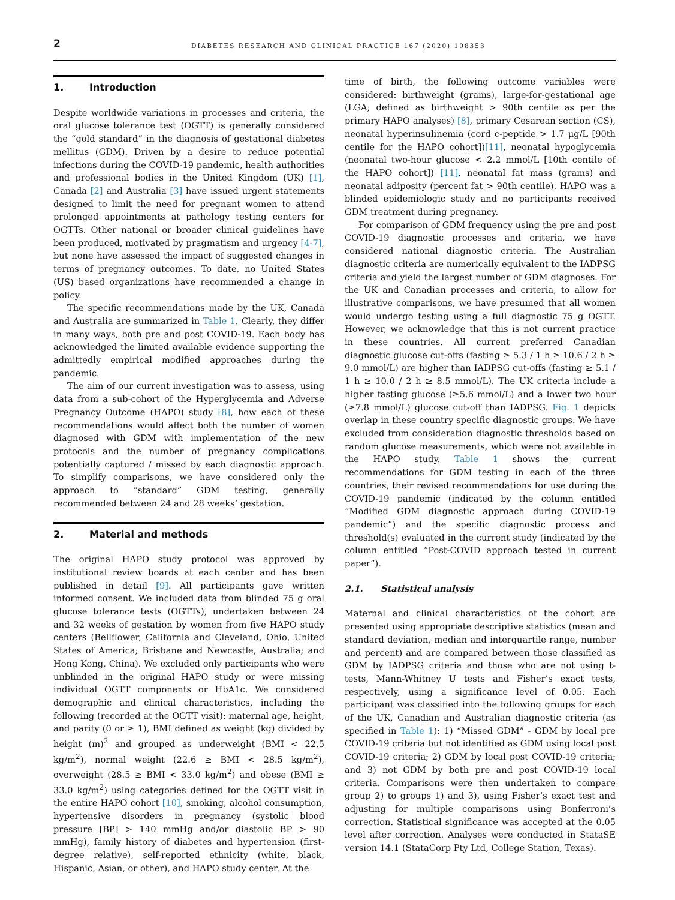2 DIABETES RESEARCH AND CLINICAL PRACTICE 167 (2020) 108353
1. Introduction
Despite worldwide variations in processes and criteria, the oral glucose tolerance test (OGTT) is generally considered the “gold standard” in the diagnosis of gestational diabetes mellitus (GDM). Driven by a desire to reduce potential infections during the COVID-19 pandemic, health authorities and professional bodies in the United Kingdom (UK) [1], Canada [2] and Australia [3] have issued urgent statements designed to limit the need for pregnant women to attend prolonged appointments at pathology testing centers for OGTTs. Other national or broader clinical guidelines have been produced, motivated by pragmatism and urgency [4-7], but none have assessed the impact of suggested changes in terms of pregnancy outcomes. To date, no United States (US) based organizations have recommended a change in policy.
The specific recommendations made by the UK, Canada and Australia are summarized in Table 1. Clearly, they differ in many ways, both pre and post COVID-19. Each body has acknowledged the limited available evidence supporting the admittedly empirical modified approaches during the pandemic.
The aim of our current investigation was to assess, using data from a sub-cohort of the Hyperglycemia and Adverse Pregnancy Outcome (HAPO) study [8], how each of these recommendations would affect both the number of women diagnosed with GDM with implementation of the new protocols and the number of pregnancy complications potentially captured / missed by each diagnostic approach. To simplify comparisons, we have considered only the approach to “standard” GDM testing, generally recommended between 24 and 28 weeks’ gestation.
2. Material and methods
The original HAPO study protocol was approved by institutional review boards at each center and has been published in detail [9]. All participants gave written informed consent. We included data from blinded 75 g oral glucose tolerance tests (OGTTs), undertaken between 24 and 32 weeks of gestation by women from five HAPO study centers (Bellflower, California and Cleveland, Ohio, United States of America; Brisbane and Newcastle, Australia; and Hong Kong, China). We excluded only participants who were unblinded in the original HAPO study or were missing individual OGTT components or HbA1c. We considered demographic and clinical characteristics, including the following (recorded at the OGTT visit): maternal age, height, and parity (0 or ≥ 1), BMI defined as weight (kg) divided by height (m)<sup>2</sup> and grouped as underweight (BMI < 22.5 kg/m<sup>2</sup>), normal weight (22.6 ≥ BMI < 28.5 kg/m<sup>2</sup>), overweight (28.5 ≥ BMI < 33.0 kg/m<sup>2</sup>) and obese (BMI ≥ 33.0 kg/m<sup>2</sup>) using categories defined for the OGTT visit in the entire HAPO cohort [10], smoking, alcohol consumption, hypertensive disorders in pregnancy (systolic blood pressure [BP] > 140 mmHg and/or diastolic BP > 90 mmHg), family history of diabetes and hypertension (first-degree relative), self-reported ethnicity (white, black, Hispanic, Asian, or other), and HAPO study center. At the
time of birth, the following outcome variables were considered: birthweight (grams), large-for-gestational age (LGA; defined as birthweight > 90th centile as per the primary HAPO analyses) [8], primary Cesarean section (CS), neonatal hyperinsulinemia (cord c-peptide > 1.7 μg/L [90th centile for the HAPO cohort])[11], neonatal hypoglycemia (neonatal two-hour glucose < 2.2 mmol/L [10th centile of the HAPO cohort]) [11], neonatal fat mass (grams) and neonatal adiposity (percent fat > 90th centile). HAPO was a blinded epidemiologic study and no participants received GDM treatment during pregnancy.
For comparison of GDM frequency using the pre and post COVID-19 diagnostic processes and criteria, we have considered national diagnostic criteria. The Australian diagnostic criteria are numerically equivalent to the IADPSG criteria and yield the largest number of GDM diagnoses. For the UK and Canadian processes and criteria, to allow for illustrative comparisons, we have presumed that all women would undergo testing using a full diagnostic 75 g OGTT. However, we acknowledge that this is not current practice in these countries. All current preferred Canadian diagnostic glucose cut-offs (fasting ≥ 5.3 / 1 h ≥ 10.6 / 2 h ≥ 9.0 mmol/L) are higher than IADPSG cut-offs (fasting ≥ 5.1 / 1 h ≥ 10.0 / 2 h ≥ 8.5 mmol/L). The UK criteria include a higher fasting glucose (≥5.6 mmol/L) and a lower two hour (≥7.8 mmol/L) glucose cut-off than IADPSG. Fig. 1 depicts overlap in these country specific diagnostic groups. We have excluded from consideration diagnostic thresholds based on random glucose measurements, which were not available in the HAPO study. Table 1 shows the current recommendations for GDM testing in each of the three countries, their revised recommendations for use during the COVID-19 pandemic (indicated by the column entitled “Modified GDM diagnostic approach during COVID-19 pandemic”) and the specific diagnostic process and threshold(s) evaluated in the current study (indicated by the column entitled “Post-COVID approach tested in current paper”).
2.1. Statistical analysis
Maternal and clinical characteristics of the cohort are presented using appropriate descriptive statistics (mean and standard deviation, median and interquartile range, number and percent) and are compared between those classified as GDM by IADPSG criteria and those who are not using t-tests, Mann-Whitney U tests and Fisher’s exact tests, respectively, using a significance level of 0.05. Each participant was classified into the following groups for each of the UK, Canadian and Australian diagnostic criteria (as specified in Table 1): 1) “Missed GDM” - GDM by local pre COVID-19 criteria but not identified as GDM using local post COVID-19 criteria; 2) GDM by local post COVID-19 criteria; and 3) not GDM by both pre and post COVID-19 local criteria. Comparisons were then undertaken to compare group 2) to groups 1) and 3), using Fisher’s exact test and adjusting for multiple comparisons using Bonferroni’s correction. Statistical significance was accepted at the 0.05 level after correction. Analyses were conducted in StataSE version 14.1 (StataCorp Pty Ltd, College Station, Texas).